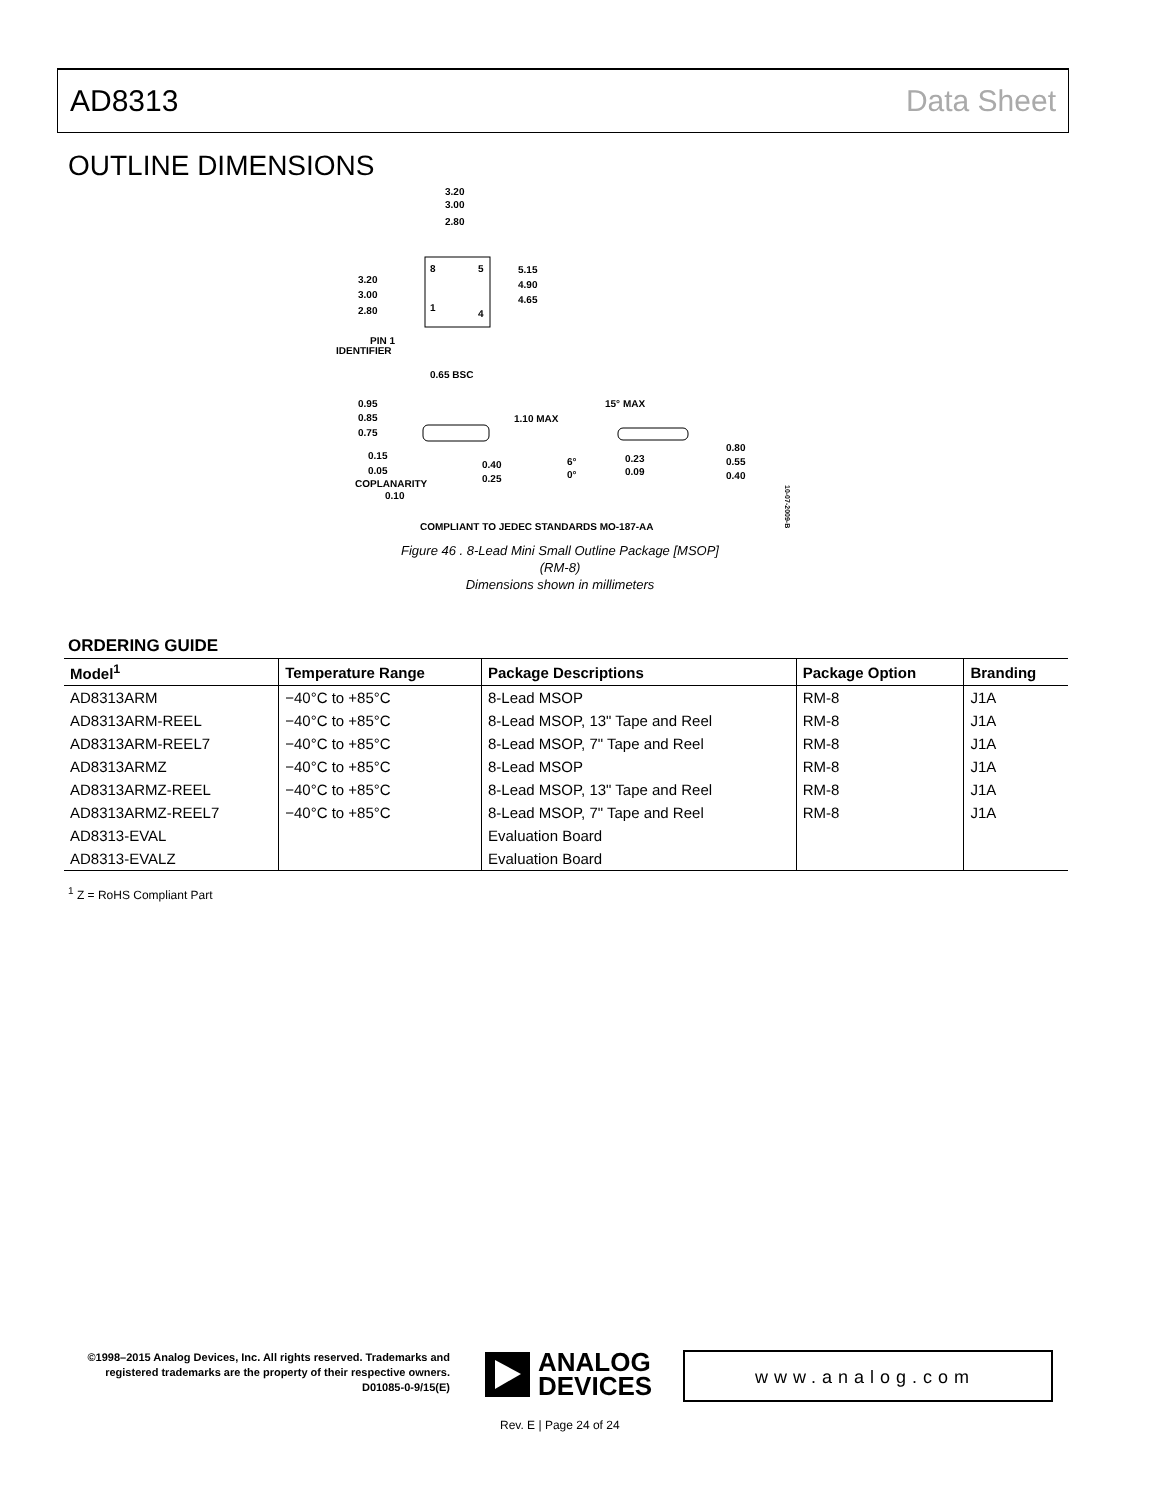AD8313 Data Sheet
OUTLINE DIMENSIONS
3.20
3.00
2.80
8
5
1
4
3.20
3.00
2.80
5.15
4.90
4.65
PIN 1
IDENTIFIER
0.65 BSC
0.95
0.85
0.75
1.10 MAX
0.15
0.05
COPLANARITY
0.10
0.40
0.25
15° MAX
6°
0°
0.23
0.09
0.80
0.55
0.40
COMPLIANT TO JEDEC STANDARDS MO-187-AA
10-07-2009-B
Figure 46 . 8-Lead Mini Small Outline Package [MSOP]
(RM-8)
Dimensions shown in millimeters
ORDERING GUIDE
| Model<sup>1</sup> | Temperature Range | Package Descriptions | Package Option | Branding |
| --- | --- | --- | --- | --- |
| AD8313ARM | −40°C to +85°C | 8-Lead MSOP | RM-8 | J1A |
| AD8313ARM-REEL | −40°C to +85°C | 8-Lead MSOP, 13" Tape and Reel | RM-8 | J1A |
| AD8313ARM-REEL7 | −40°C to +85°C | 8-Lead MSOP, 7" Tape and Reel | RM-8 | J1A |
| AD8313ARMZ | −40°C to +85°C | 8-Lead MSOP | RM-8 | J1A |
| AD8313ARMZ-REEL | −40°C to +85°C | 8-Lead MSOP, 13" Tape and Reel | RM-8 | J1A |
| AD8313ARMZ-REEL7 | −40°C to +85°C | 8-Lead MSOP, 7" Tape and Reel | RM-8 | J1A |
| AD8313-EVAL | | Evaluation Board | | |
| AD8313-EVALZ | | Evaluation Board | | |
<sup>1</sup> Z = RoHS Compliant Part
©1998–2015 Analog Devices, Inc. All rights reserved. Trademarks and registered trademarks are the property of their respective owners.
D01085-0-9/15(E)
ANALOG
DEVICES
www.analog.com
Rev. E | Page 24 of 24